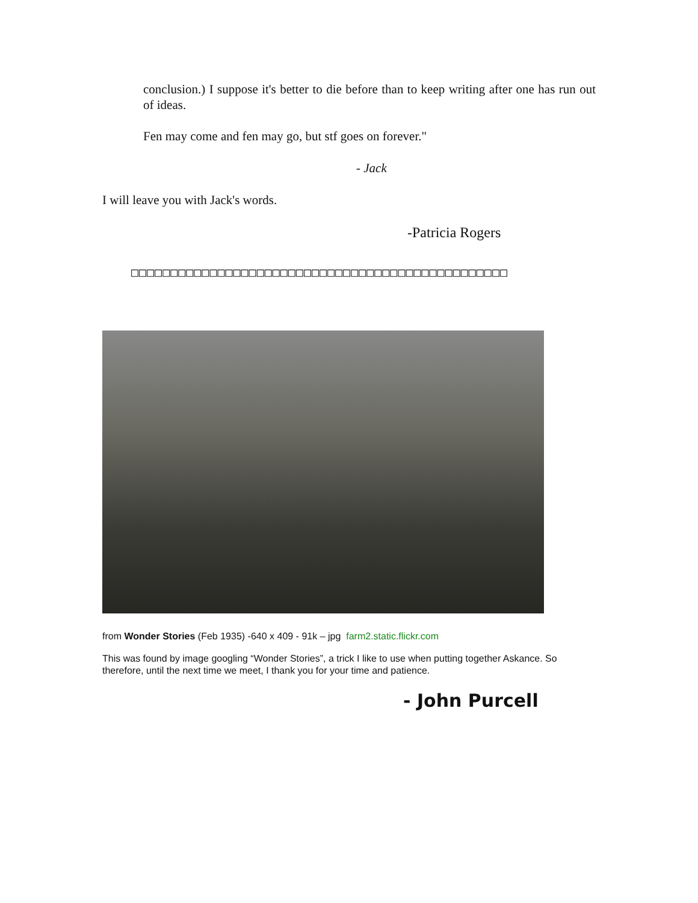conclusion.) I suppose it's better to die before than to keep writing after one has run out of ideas.
Fen may come and fen may go, but stf goes on forever."
- Jack
I will leave you with Jack's words.
-Patricia Rogers
□□□□□□□□□□□□□□□□□□□□□□□□□□□□□□□□□□□□□□□□□□□□□□□□
from Wonder Stories (Feb 1935) -640 x 409 - 91k – jpg farm2.static.flickr.com
This was found by image googling “Wonder Stories”, a trick I like to use when putting together Askance. So therefore, until the next time we meet, I thank you for your time and patience.
- John Purcell